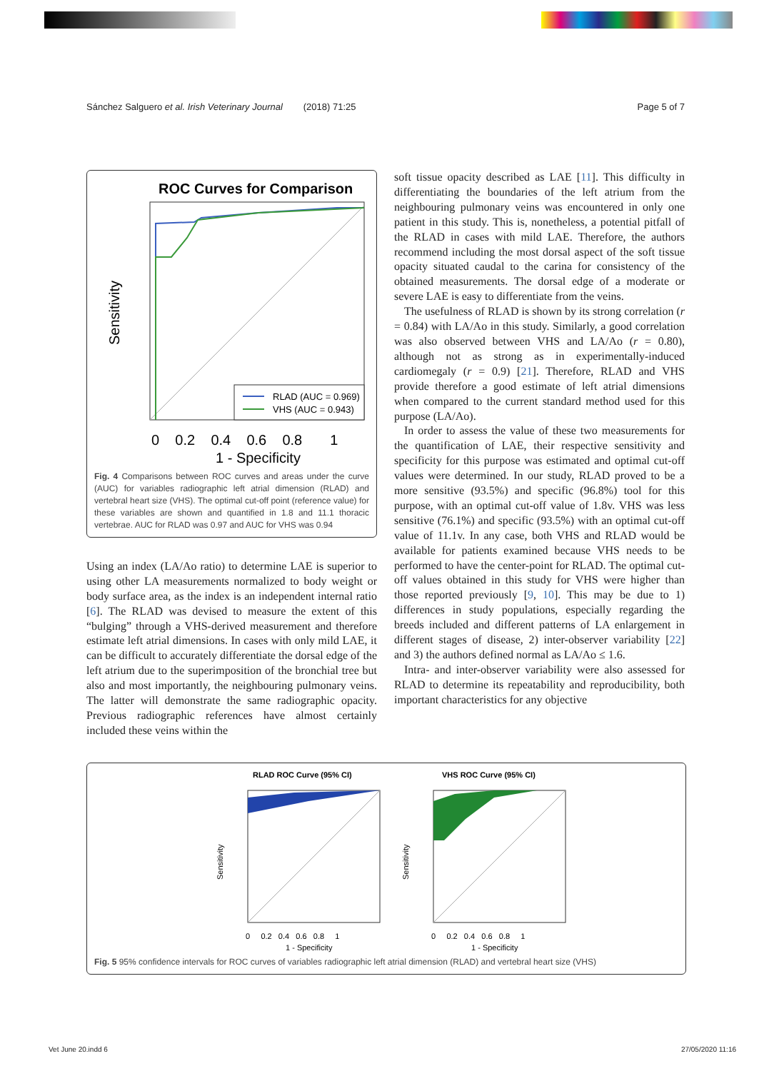Sánchez Salguero et al. Irish Veterinary Journal (2018) 71:25 Page 5 of 7
ROC Curves for Comparison
RLAD (AUC = 0.969)
VHS (AUC = 0.943)
0 0.2 0.4 0.6 0.8 1
1 - Specificity
Sensitivity
Fig. 4 Comparisons between ROC curves and areas under the curve (AUC) for variables radiographic left atrial dimension (RLAD) and vertebral heart size (VHS). The optimal cut-off point (reference value) for these variables are shown and quantified in 1.8 and 11.1 thoracic vertebrae. AUC for RLAD was 0.97 and AUC for VHS was 0.94
Using an index (LA/Ao ratio) to determine LAE is superior to using other LA measurements normalized to body weight or body surface area, as the index is an independent internal ratio [6]. The RLAD was devised to measure the extent of this “bulging” through a VHS-derived measurement and therefore estimate left atrial dimensions. In cases with only mild LAE, it can be difficult to accurately differentiate the dorsal edge of the left atrium due to the superimposition of the bronchial tree but also and most importantly, the neighbouring pulmonary veins. The latter will demonstrate the same radiographic opacity. Previous radiographic references have almost certainly included these veins within the
soft tissue opacity described as LAE [11]. This difficulty in differentiating the boundaries of the left atrium from the neighbouring pulmonary veins was encountered in only one patient in this study. This is, nonetheless, a potential pitfall of the RLAD in cases with mild LAE. Therefore, the authors recommend including the most dorsal aspect of the soft tissue opacity situated caudal to the carina for consistency of the obtained measurements. The dorsal edge of a moderate or severe LAE is easy to differentiate from the veins.
The usefulness of RLAD is shown by its strong correlation (r = 0.84) with LA/Ao in this study. Similarly, a good correlation was also observed between VHS and LA/Ao (r = 0.80), although not as strong as in experimentally-induced cardiomegaly (r = 0.9) [21]. Therefore, RLAD and VHS provide therefore a good estimate of left atrial dimensions when compared to the current standard method used for this purpose (LA/Ao).
In order to assess the value of these two measurements for the quantification of LAE, their respective sensitivity and specificity for this purpose was estimated and optimal cut-off values were determined. In our study, RLAD proved to be a more sensitive (93.5%) and specific (96.8%) tool for this purpose, with an optimal cut-off value of 1.8v. VHS was less sensitive (76.1%) and specific (93.5%) with an optimal cut-off value of 11.1v. In any case, both VHS and RLAD would be available for patients examined because VHS needs to be performed to have the center-point for RLAD. The optimal cut-off values obtained in this study for VHS were higher than those reported previously [9, 10]. This may be due to 1) differences in study populations, especially regarding the breeds included and different patterns of LA enlargement in different stages of disease, 2) inter-observer variability [22] and 3) the authors defined normal as LA/Ao ≤ 1.6.
Intra- and inter-observer variability were also assessed for RLAD to determine its repeatability and reproducibility, both important characteristics for any objective
RLAD ROC Curve (95% CI)
0 0.2 0.4 0.6 0.8 1
1 - Specificity
Sensitivity
VHS ROC Curve (95% CI)
0 0.2 0.4 0.6 0.8 1
1 - Specificity
Sensitivity
Fig. 5 95% confidence intervals for ROC curves of variables radiographic left atrial dimension (RLAD) and vertebral heart size (VHS)
Vet June 20.indd 6 27/05/2020 11:16